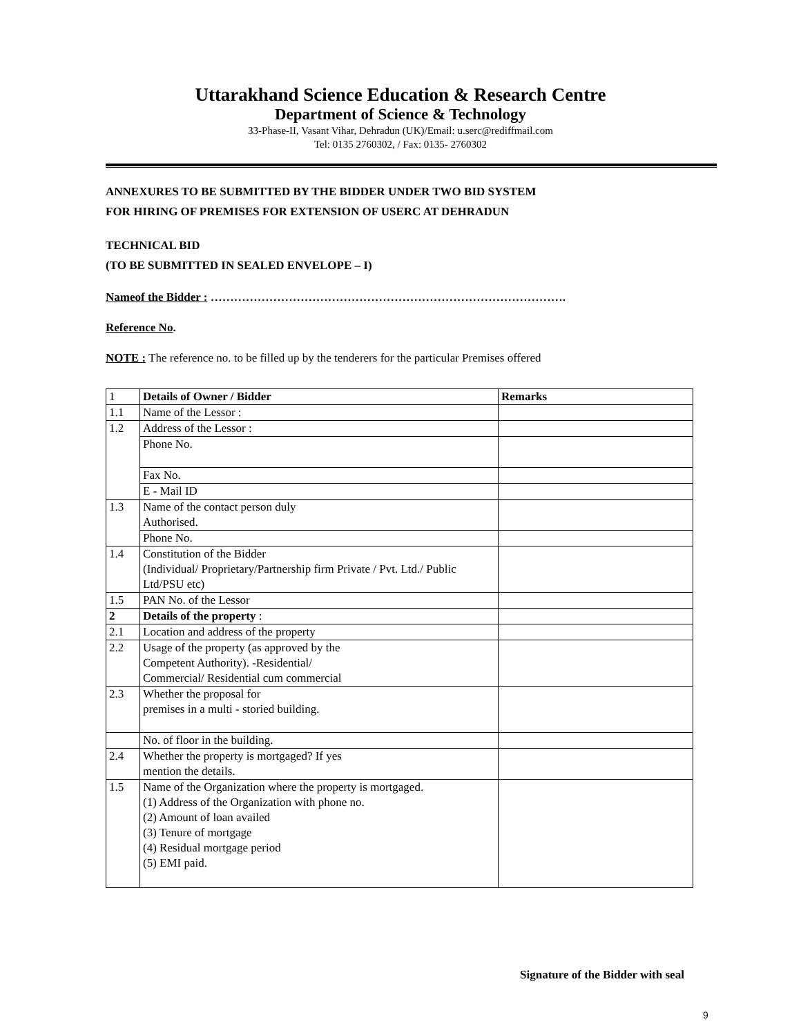Uttarakhand Science Education & Research Centre
Department of Science & Technology
33-Phase-II, Vasant Vihar, Dehradun (UK)/Email: u.serc@rediffmail.com
Tel: 0135 2760302, / Fax: 0135- 2760302
ANNEXURES TO BE SUBMITTED BY THE BIDDER UNDER TWO BID SYSTEM
FOR HIRING OF PREMISES FOR EXTENSION OF USERC AT DEHRADUN
TECHNICAL BID
(TO BE SUBMITTED IN SEALED ENVELOPE – I)
Nameof the Bidder : ……………………………………………………………………………….
Reference No.
NOTE : The reference no. to be filled up by the tenderers for the particular Premises offered
| 1 | Details of Owner / Bidder | Remarks |
| 1.1 | Name of the Lessor : | |
| 1.2 | Address of the Lessor : | |
| | Phone No. | |
| | Fax No. | |
| | E - Mail ID | |
| 1.3 | Name of the contact person duly Authorised. | |
| | Phone No. | |
| 1.4 | Constitution of the Bidder (Individual/ Proprietary/Partnership firm Private / Pvt. Ltd./ Public Ltd/PSU etc) | |
| 1.5 | PAN No. of the Lessor | |
| 2 | Details of the property : | |
| 2.1 | Location and address of the property | |
| 2.2 | Usage of the property (as approved by the Competent Authority). -Residential/ Commercial/ Residential cum commercial | |
| 2.3 | Whether the proposal for premises in a multi - storied building. | |
| | No. of floor in the building. | |
| 2.4 | Whether the property is mortgaged? If yes mention the details. | |
| 1.5 | Name of the Organization where the property is mortgaged. (1) Address of the Organization with phone no. (2) Amount of loan availed (3) Tenure of mortgage (4) Residual mortgage period (5) EMI paid. | |
Signature of the Bidder with seal
9